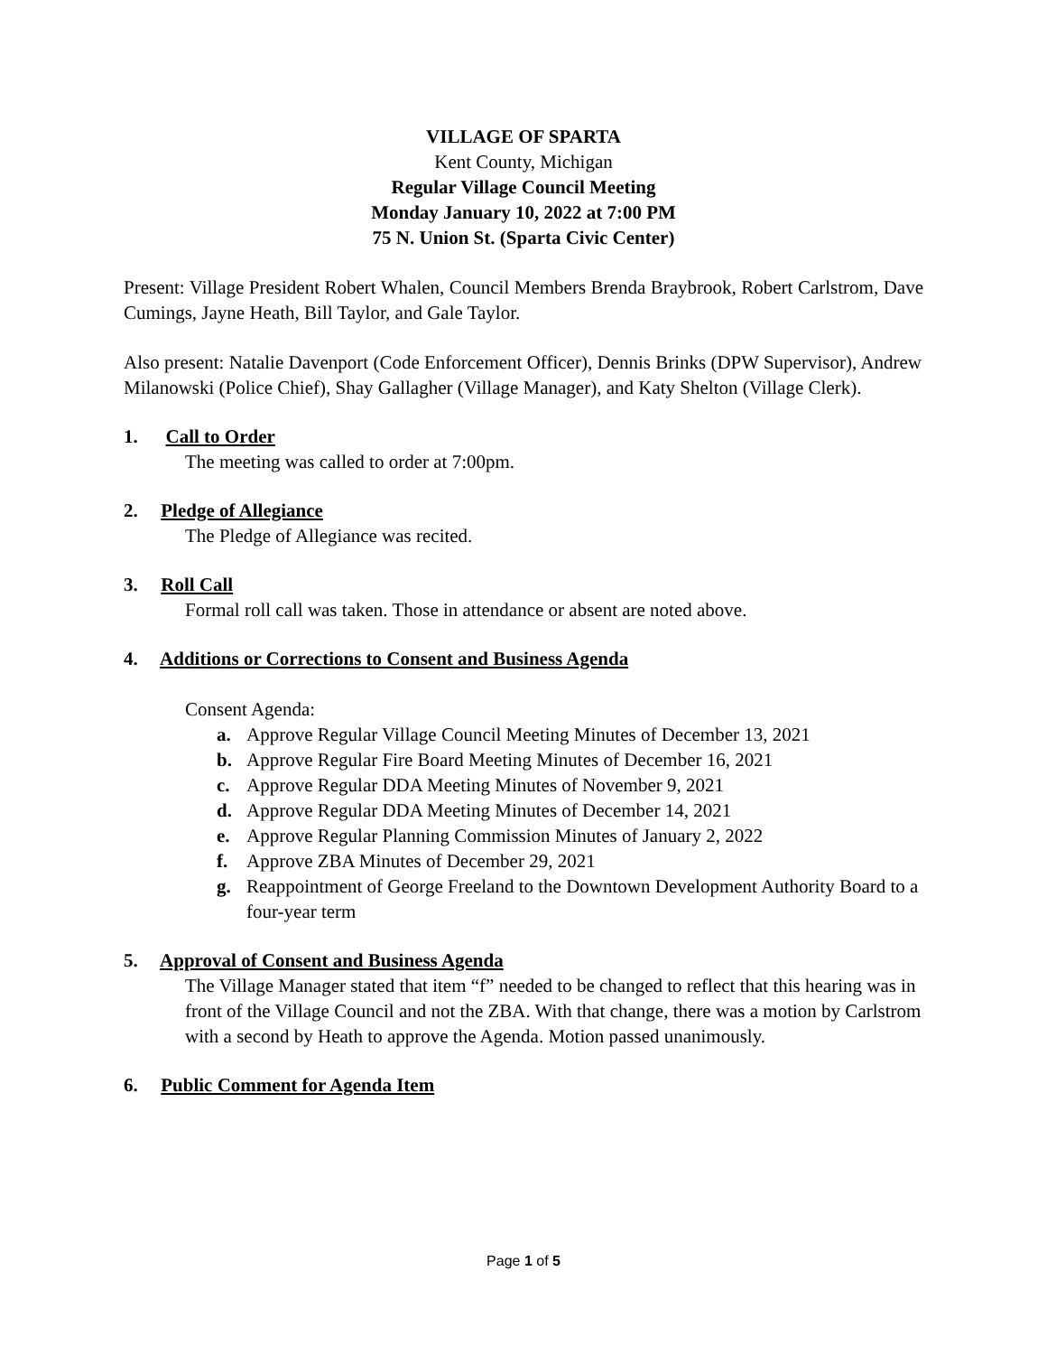VILLAGE OF SPARTA
Kent County, Michigan
Regular Village Council Meeting
Monday January 10, 2022 at 7:00 PM
75 N. Union St. (Sparta Civic Center)
Present: Village President Robert Whalen, Council Members Brenda Braybrook, Robert Carlstrom, Dave Cumings, Jayne Heath, Bill Taylor, and Gale Taylor.
Also present: Natalie Davenport (Code Enforcement Officer), Dennis Brinks (DPW Supervisor), Andrew Milanowski (Police Chief), Shay Gallagher (Village Manager), and Katy Shelton (Village Clerk).
1. Call to Order
The meeting was called to order at 7:00pm.
2. Pledge of Allegiance
The Pledge of Allegiance was recited.
3. Roll Call
Formal roll call was taken. Those in attendance or absent are noted above.
4. Additions or Corrections to Consent and Business Agenda
Consent Agenda:
a. Approve Regular Village Council Meeting Minutes of December 13, 2021
b. Approve Regular Fire Board Meeting Minutes of December 16, 2021
c. Approve Regular DDA Meeting Minutes of November 9, 2021
d. Approve Regular DDA Meeting Minutes of December 14, 2021
e. Approve Regular Planning Commission Minutes of January 2, 2022
f. Approve ZBA Minutes of December 29, 2021
g. Reappointment of George Freeland to the Downtown Development Authority Board to a four-year term
5. Approval of Consent and Business Agenda
The Village Manager stated that item “f” needed to be changed to reflect that this hearing was in front of the Village Council and not the ZBA. With that change, there was a motion by Carlstrom with a second by Heath to approve the Agenda. Motion passed unanimously.
6. Public Comment for Agenda Item
Page 1 of 5